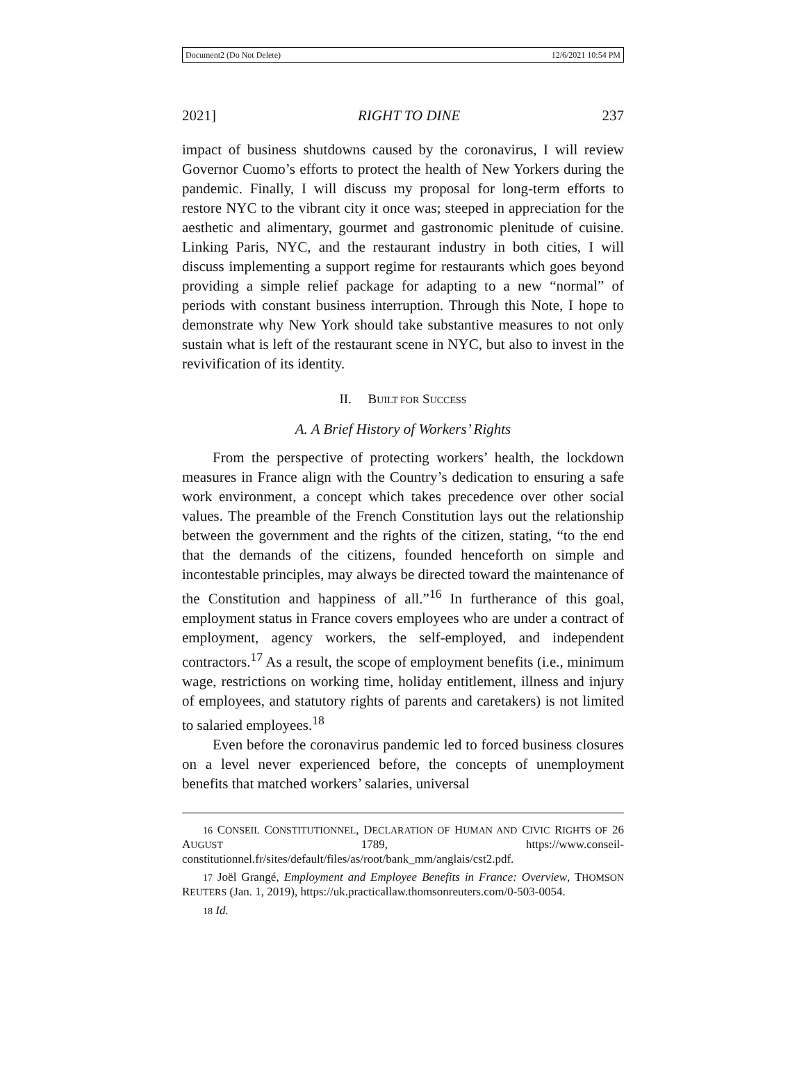Document2 (Do Not Delete) 12/6/2021 10:54 PM
2021] RIGHT TO DINE 237
impact of business shutdowns caused by the coronavirus, I will review Governor Cuomo’s efforts to protect the health of New Yorkers during the pandemic. Finally, I will discuss my proposal for long-term efforts to restore NYC to the vibrant city it once was; steeped in appreciation for the aesthetic and alimentary, gourmet and gastronomic plenitude of cuisine. Linking Paris, NYC, and the restaurant industry in both cities, I will discuss implementing a support regime for restaurants which goes beyond providing a simple relief package for adapting to a new “normal” of periods with constant business interruption. Through this Note, I hope to demonstrate why New York should take substantive measures to not only sustain what is left of the restaurant scene in NYC, but also to invest in the revivification of its identity.
II. BUILT FOR SUCCESS
A. A Brief History of Workers’ Rights
From the perspective of protecting workers’ health, the lockdown measures in France align with the Country’s dedication to ensuring a safe work environment, a concept which takes precedence over other social values. The preamble of the French Constitution lays out the relationship between the government and the rights of the citizen, stating, “to the end that the demands of the citizens, founded henceforth on simple and incontestable principles, may always be directed toward the maintenance of the Constitution and happiness of all.”<sup>16</sup> In furtherance of this goal, employment status in France covers employees who are under a contract of employment, agency workers, the self-employed, and independent contractors.<sup>17</sup> As a result, the scope of employment benefits (i.e., minimum wage, restrictions on working time, holiday entitlement, illness and injury of employees, and statutory rights of parents and caretakers) is not limited to salaried employees.<sup>18</sup>
Even before the coronavirus pandemic led to forced business closures on a level never experienced before, the concepts of unemployment benefits that matched workers’ salaries, universal
16 CONSEIL CONSTITUTIONNEL, DECLARATION OF HUMAN AND CIVIC RIGHTS OF 26 AUGUST 1789, https://www.conseil-constitutionnel.fr/sites/default/files/as/root/bank_mm/anglais/cst2.pdf.
17 Joël Grangé, Employment and Employee Benefits in France: Overview, THOMSON REUTERS (Jan. 1, 2019), https://uk.practicallaw.thomsonreuters.com/0-503-0054.
18 Id.